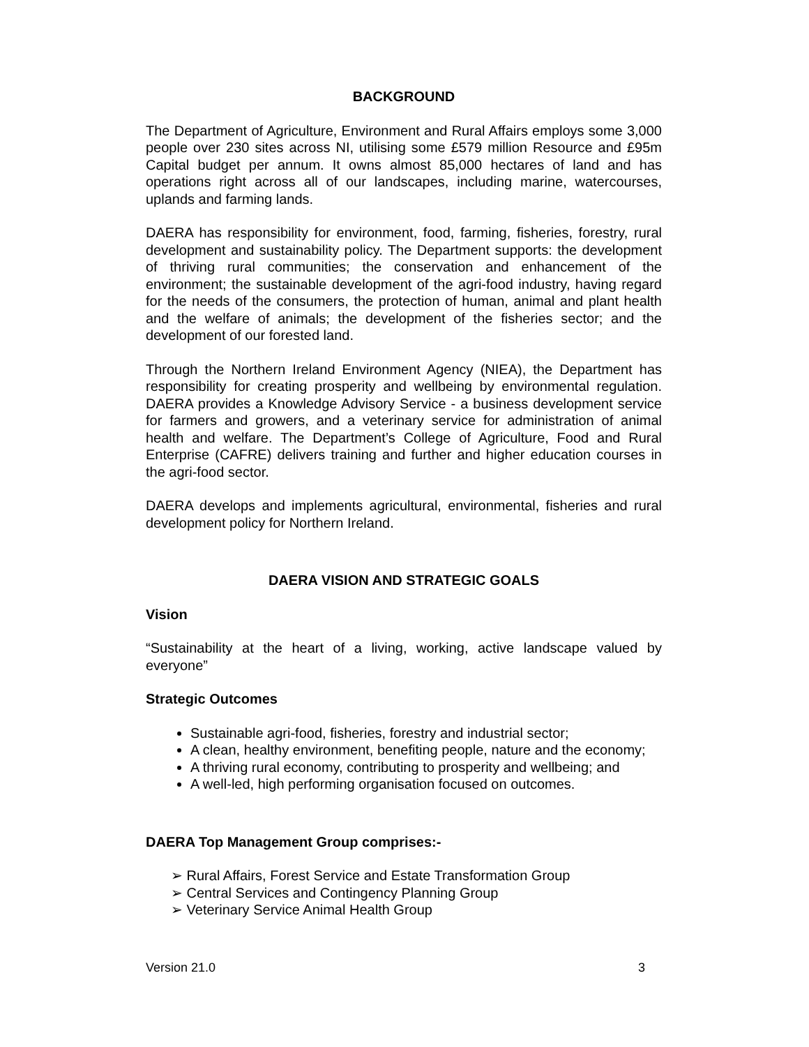BACKGROUND
The Department of Agriculture, Environment and Rural Affairs employs some 3,000 people over 230 sites across NI, utilising some £579 million Resource and £95m Capital budget per annum. It owns almost 85,000 hectares of land and has operations right across all of our landscapes, including marine, watercourses, uplands and farming lands.
DAERA has responsibility for environment, food, farming, fisheries, forestry, rural development and sustainability policy. The Department supports: the development of thriving rural communities; the conservation and enhancement of the environment; the sustainable development of the agri-food industry, having regard for the needs of the consumers, the protection of human, animal and plant health and the welfare of animals; the development of the fisheries sector; and the development of our forested land.
Through the Northern Ireland Environment Agency (NIEA), the Department has responsibility for creating prosperity and wellbeing by environmental regulation. DAERA provides a Knowledge Advisory Service - a business development service for farmers and growers, and a veterinary service for administration of animal health and welfare. The Department’s College of Agriculture, Food and Rural Enterprise (CAFRE) delivers training and further and higher education courses in the agri-food sector.
DAERA develops and implements agricultural, environmental, fisheries and rural development policy for Northern Ireland.
DAERA VISION AND STRATEGIC GOALS
Vision
“Sustainability at the heart of a living, working, active landscape valued by everyone”
Strategic Outcomes
Sustainable agri-food, fisheries, forestry and industrial sector;
A clean, healthy environment, benefiting people, nature and the economy;
A thriving rural economy, contributing to prosperity and wellbeing; and
A well-led, high performing organisation focused on outcomes.
DAERA Top Management Group comprises:-
➢ Rural Affairs, Forest Service and Estate Transformation Group
➢ Central Services and Contingency Planning Group
➢ Veterinary Service Animal Health Group
Version 21.0 3